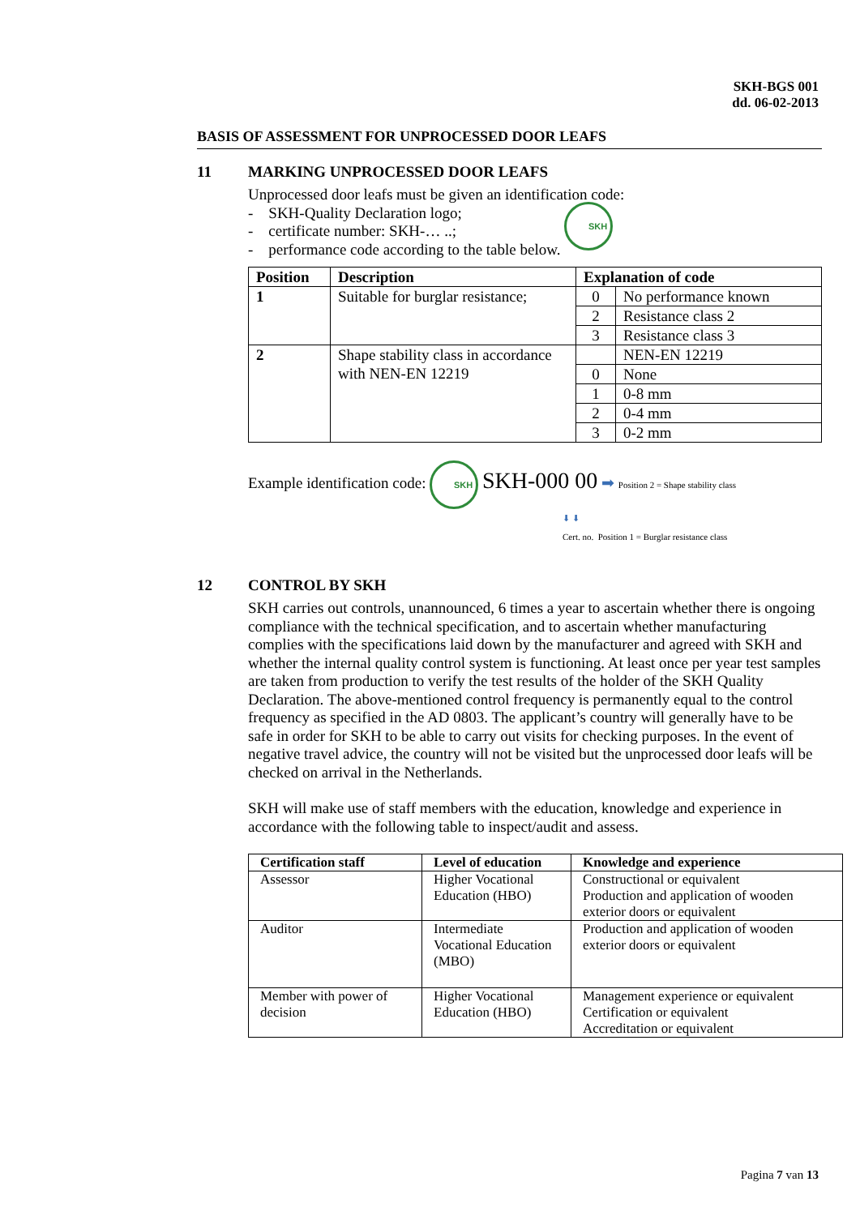SKH-BGS 001
dd. 06-02-2013
BASIS OF ASSESSMENT FOR UNPROCESSED DOOR LEAFS
11 MARKING UNPROCESSED DOOR LEAFS
Unprocessed door leafs must be given an identification code:
- SKH-Quality Declaration logo;
- certificate number: SKH-… ..;
- performance code according to the table below. SKH
| Position | Description | Explanation of code | |
| --- | --- | --- | --- |
| 1 | Suitable for burglar resistance; | 0 | No performance known |
| | | 2 | Resistance class 2 |
| | | 3 | Resistance class 3 |
| 2 | Shape stability class in accordance with NEN-EN 12219 | | NEN-EN 12219 |
| | | 0 | None |
| | | 1 | 0-8 mm |
| | | 2 | 0-4 mm |
| | | 3 | 0-2 mm |
Example identification code: SKH SKH-000 00 ➡ Position 2 = Shape stability class
⬇ ⬇
Cert. no. Position 1 = Burglar resistance class
12 CONTROL BY SKH
SKH carries out controls, unannounced, 6 times a year to ascertain whether there is ongoing compliance with the technical specification, and to ascertain whether manufacturing complies with the specifications laid down by the manufacturer and agreed with SKH and whether the internal quality control system is functioning. At least once per year test samples are taken from production to verify the test results of the holder of the SKH Quality Declaration. The above-mentioned control frequency is permanently equal to the control frequency as specified in the AD 0803. The applicant’s country will generally have to be safe in order for SKH to be able to carry out visits for checking purposes. In the event of negative travel advice, the country will not be visited but the unprocessed door leafs will be checked on arrival in the Netherlands.
SKH will make use of staff members with the education, knowledge and experience in accordance with the following table to inspect/audit and assess.
| Certification staff | Level of education | Knowledge and experience |
| --- | --- | --- |
| Assessor | Higher Vocational Education (HBO) | Constructional or equivalent Production and application of wooden exterior doors or equivalent |
| Auditor | Intermediate Vocational Education (MBO) | Production and application of wooden exterior doors or equivalent |
| Member with power of decision | Higher Vocational Education (HBO) | Management experience or equivalent Certification or equivalent Accreditation or equivalent |
Pagina 7 van 13